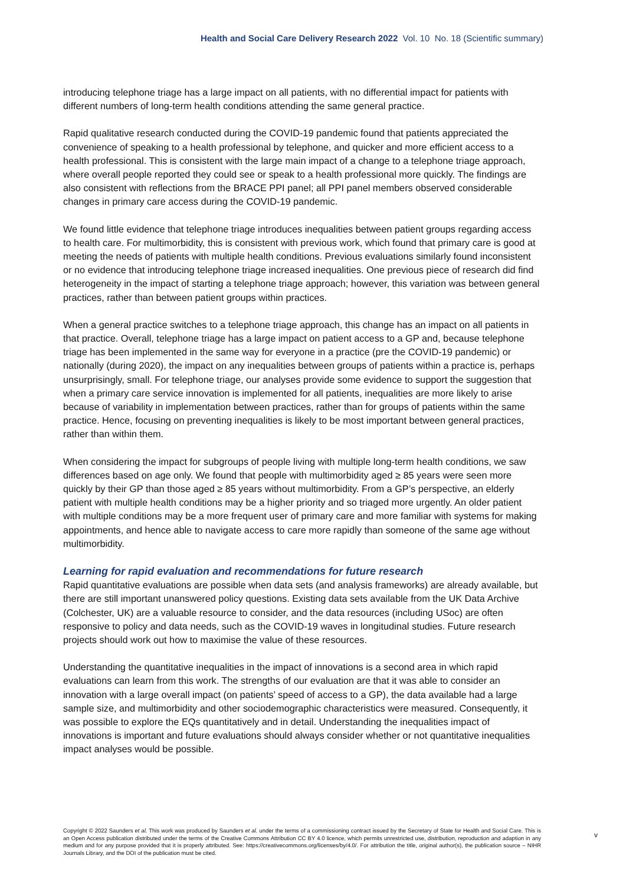Health and Social Care Delivery Research 2022 Vol. 10 No. 18 (Scientific summary)
introducing telephone triage has a large impact on all patients, with no differential impact for patients with different numbers of long-term health conditions attending the same general practice.
Rapid qualitative research conducted during the COVID-19 pandemic found that patients appreciated the convenience of speaking to a health professional by telephone, and quicker and more efficient access to a health professional. This is consistent with the large main impact of a change to a telephone triage approach, where overall people reported they could see or speak to a health professional more quickly. The findings are also consistent with reflections from the BRACE PPI panel; all PPI panel members observed considerable changes in primary care access during the COVID-19 pandemic.
We found little evidence that telephone triage introduces inequalities between patient groups regarding access to health care. For multimorbidity, this is consistent with previous work, which found that primary care is good at meeting the needs of patients with multiple health conditions. Previous evaluations similarly found inconsistent or no evidence that introducing telephone triage increased inequalities. One previous piece of research did find heterogeneity in the impact of starting a telephone triage approach; however, this variation was between general practices, rather than between patient groups within practices.
When a general practice switches to a telephone triage approach, this change has an impact on all patients in that practice. Overall, telephone triage has a large impact on patient access to a GP and, because telephone triage has been implemented in the same way for everyone in a practice (pre the COVID-19 pandemic) or nationally (during 2020), the impact on any inequalities between groups of patients within a practice is, perhaps unsurprisingly, small. For telephone triage, our analyses provide some evidence to support the suggestion that when a primary care service innovation is implemented for all patients, inequalities are more likely to arise because of variability in implementation between practices, rather than for groups of patients within the same practice. Hence, focusing on preventing inequalities is likely to be most important between general practices, rather than within them.
When considering the impact for subgroups of people living with multiple long-term health conditions, we saw differences based on age only. We found that people with multimorbidity aged ≥ 85 years were seen more quickly by their GP than those aged ≥ 85 years without multimorbidity. From a GP’s perspective, an elderly patient with multiple health conditions may be a higher priority and so triaged more urgently. An older patient with multiple conditions may be a more frequent user of primary care and more familiar with systems for making appointments, and hence able to navigate access to care more rapidly than someone of the same age without multimorbidity.
Learning for rapid evaluation and recommendations for future research
Rapid quantitative evaluations are possible when data sets (and analysis frameworks) are already available, but there are still important unanswered policy questions. Existing data sets available from the UK Data Archive (Colchester, UK) are a valuable resource to consider, and the data resources (including USoc) are often responsive to policy and data needs, such as the COVID-19 waves in longitudinal studies. Future research projects should work out how to maximise the value of these resources.
Understanding the quantitative inequalities in the impact of innovations is a second area in which rapid evaluations can learn from this work. The strengths of our evaluation are that it was able to consider an innovation with a large overall impact (on patients’ speed of access to a GP), the data available had a large sample size, and multimorbidity and other sociodemographic characteristics were measured. Consequently, it was possible to explore the EQs quantitatively and in detail. Understanding the inequalities impact of innovations is important and future evaluations should always consider whether or not quantitative inequalities impact analyses would be possible.
Copyright © 2022 Saunders et al. This work was produced by Saunders et al. under the terms of a commissioning contract issued by the Secretary of State for Health and Social Care. This is an Open Access publication distributed under the terms of the Creative Commons Attribution CC BY 4.0 licence, which permits unrestricted use, distribution, reproduction and adaption in any medium and for any purpose provided that it is properly attributed. See: https://creativecommons.org/licenses/by/4.0/. For attribution the title, original author(s), the publication source – NIHR Journals Library, and the DOI of the publication must be cited.
v